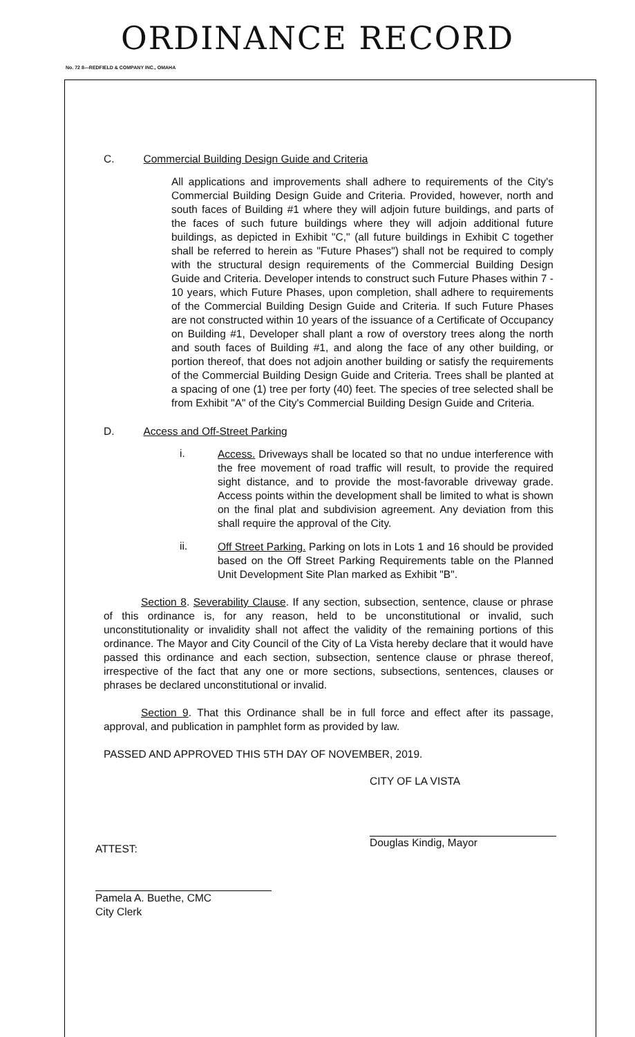ORDINANCE RECORD
No. 72 8—REDFIELD & COMPANY INC., OMAHA
C. Commercial Building Design Guide and Criteria
All applications and improvements shall adhere to requirements of the City's Commercial Building Design Guide and Criteria. Provided, however, north and south faces of Building #1 where they will adjoin future buildings, and parts of the faces of such future buildings where they will adjoin additional future buildings, as depicted in Exhibit "C," (all future buildings in Exhibit C together shall be referred to herein as "Future Phases") shall not be required to comply with the structural design requirements of the Commercial Building Design Guide and Criteria. Developer intends to construct such Future Phases within 7 - 10 years, which Future Phases, upon completion, shall adhere to requirements of the Commercial Building Design Guide and Criteria. If such Future Phases are not constructed within 10 years of the issuance of a Certificate of Occupancy on Building #1, Developer shall plant a row of overstory trees along the north and south faces of Building #1, and along the face of any other building, or portion thereof, that does not adjoin another building or satisfy the requirements of the Commercial Building Design Guide and Criteria. Trees shall be planted at a spacing of one (1) tree per forty (40) feet. The species of tree selected shall be from Exhibit "A" of the City's Commercial Building Design Guide and Criteria.
D. Access and Off-Street Parking
i.
Access. Driveways shall be located so that no undue interference with the free movement of road traffic will result, to provide the required sight distance, and to provide the most-favorable driveway grade. Access points within the development shall be limited to what is shown on the final plat and subdivision agreement. Any deviation from this shall require the approval of the City.
ii.
Off Street Parking. Parking on lots in Lots 1 and 16 should be provided based on the Off Street Parking Requirements table on the Planned Unit Development Site Plan marked as Exhibit "B".
Section 8. Severability Clause. If any section, subsection, sentence, clause or phrase of this ordinance is, for any reason, held to be unconstitutional or invalid, such unconstitutionality or invalidity shall not affect the validity of the remaining portions of this ordinance. The Mayor and City Council of the City of La Vista hereby declare that it would have passed this ordinance and each section, subsection, sentence clause or phrase thereof, irrespective of the fact that any one or more sections, subsections, sentences, clauses or phrases be declared unconstitutional or invalid.
Section 9. That this Ordinance shall be in full force and effect after its passage, approval, and publication in pamphlet form as provided by law.
PASSED AND APPROVED THIS 5TH DAY OF NOVEMBER, 2019.
CITY OF LA VISTA
Douglas Kindig, Mayor
ATTEST:
Pamela A. Buethe, CMC
City Clerk